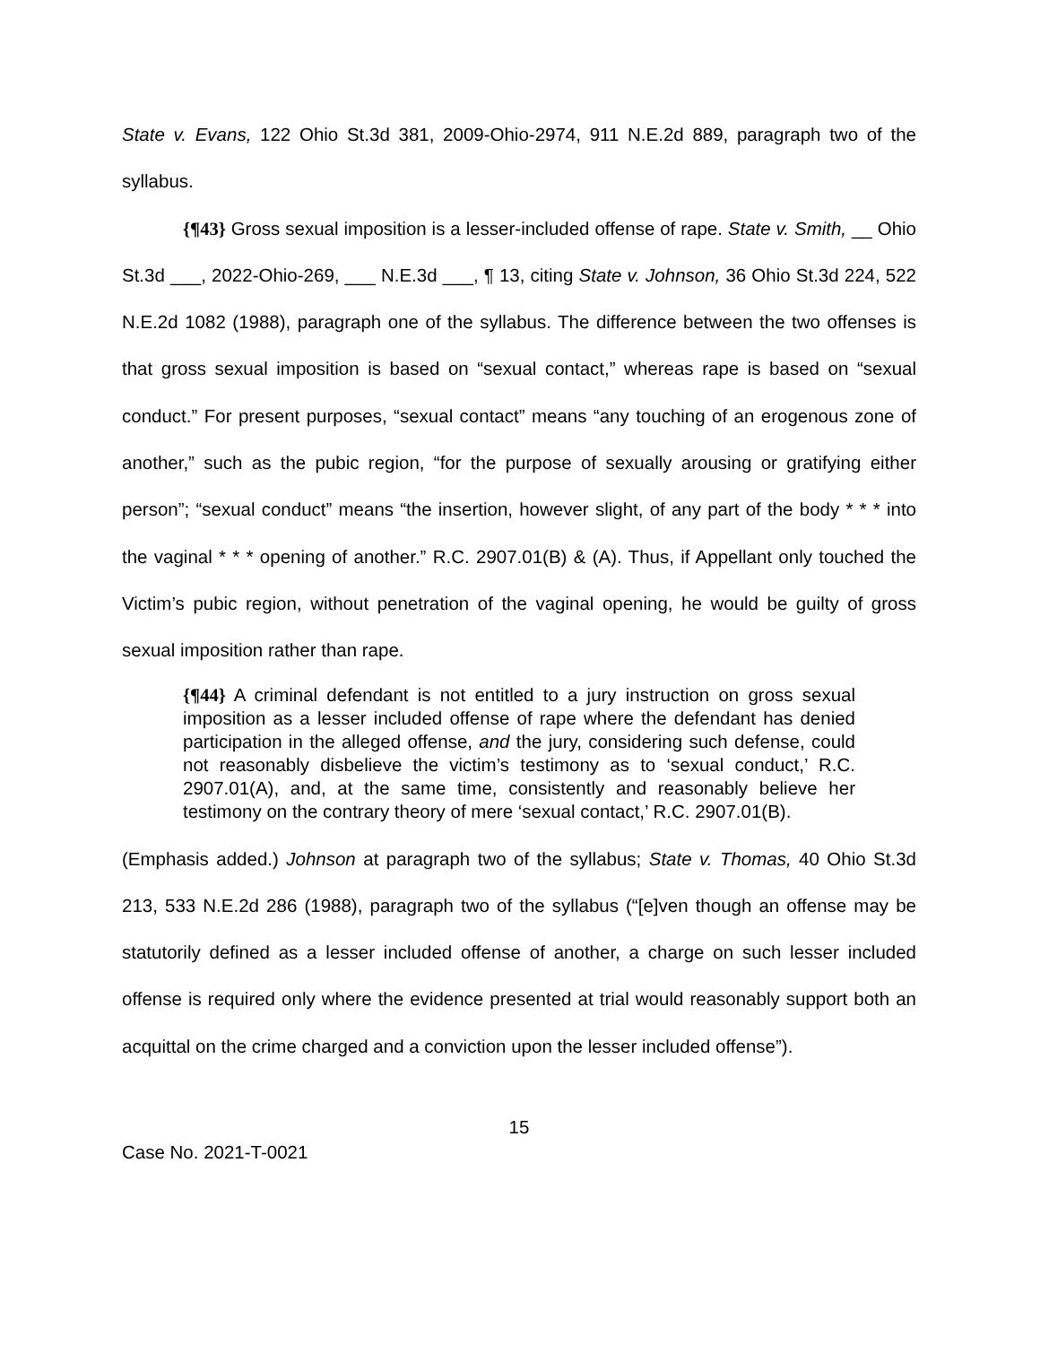State v. Evans, 122 Ohio St.3d 381, 2009-Ohio-2974, 911 N.E.2d 889, paragraph two of the syllabus.
{¶43} Gross sexual imposition is a lesser-included offense of rape. State v. Smith, __ Ohio St.3d ___, 2022-Ohio-269, ___ N.E.3d ___, ¶ 13, citing State v. Johnson, 36 Ohio St.3d 224, 522 N.E.2d 1082 (1988), paragraph one of the syllabus. The difference between the two offenses is that gross sexual imposition is based on “sexual contact,” whereas rape is based on “sexual conduct.” For present purposes, “sexual contact” means “any touching of an erogenous zone of another,” such as the pubic region, “for the purpose of sexually arousing or gratifying either person”; “sexual conduct” means “the insertion, however slight, of any part of the body * * * into the vaginal * * * opening of another.” R.C. 2907.01(B) & (A). Thus, if Appellant only touched the Victim’s pubic region, without penetration of the vaginal opening, he would be guilty of gross sexual imposition rather than rape.
{¶44} A criminal defendant is not entitled to a jury instruction on gross sexual imposition as a lesser included offense of rape where the defendant has denied participation in the alleged offense, and the jury, considering such defense, could not reasonably disbelieve the victim’s testimony as to ‘sexual conduct,’ R.C. 2907.01(A), and, at the same time, consistently and reasonably believe her testimony on the contrary theory of mere ‘sexual contact,’ R.C. 2907.01(B).
(Emphasis added.) Johnson at paragraph two of the syllabus; State v. Thomas, 40 Ohio St.3d 213, 533 N.E.2d 286 (1988), paragraph two of the syllabus (“[e]ven though an offense may be statutorily defined as a lesser included offense of another, a charge on such lesser included offense is required only where the evidence presented at trial would reasonably support both an acquittal on the crime charged and a conviction upon the lesser included offense”).
15
Case No. 2021-T-0021